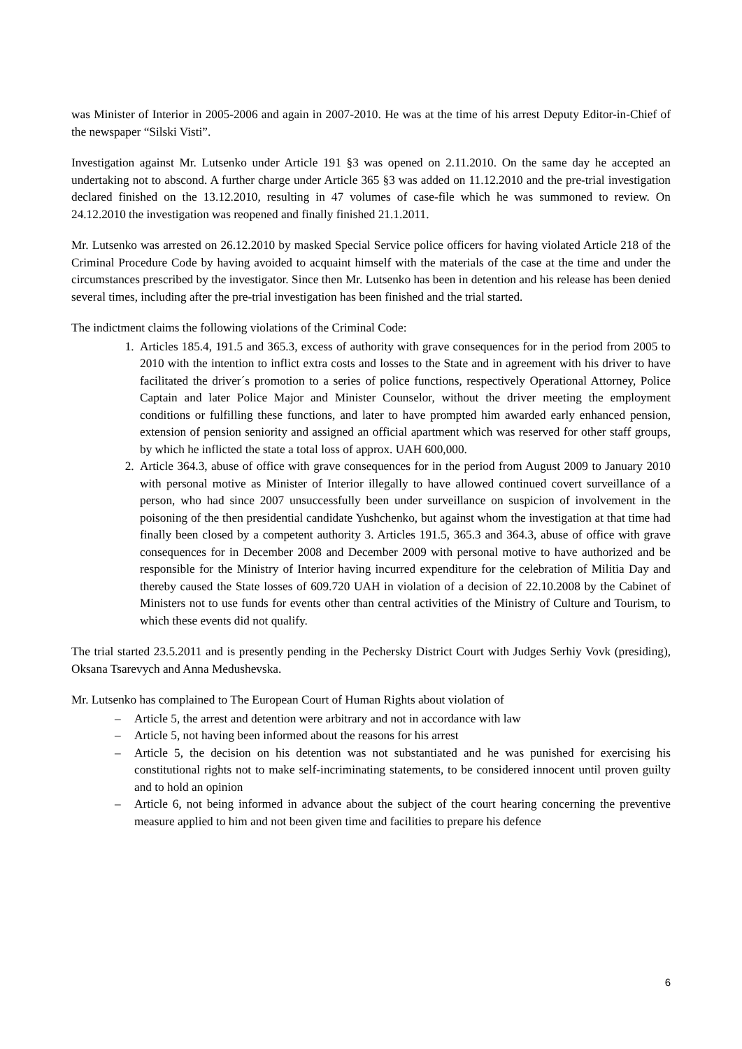was Minister of Interior in 2005-2006 and again in 2007-2010. He was at the time of his arrest Deputy Editor-in-Chief of the newspaper “Silski Visti”.
Investigation against Mr. Lutsenko under Article 191 §3 was opened on 2.11.2010. On the same day he accepted an undertaking not to abscond. A further charge under Article 365 §3 was added on 11.12.2010 and the pre-trial investigation declared finished on the 13.12.2010, resulting in 47 volumes of case-file which he was summoned to review. On 24.12.2010 the investigation was reopened and finally finished 21.1.2011.
Mr. Lutsenko was arrested on 26.12.2010 by masked Special Service police officers for having violated Article 218 of the Criminal Procedure Code by having avoided to acquaint himself with the materials of the case at the time and under the circumstances prescribed by the investigator. Since then Mr. Lutsenko has been in detention and his release has been denied several times, including after the pre-trial investigation has been finished and the trial started.
The indictment claims the following violations of the Criminal Code:
1. Articles 185.4, 191.5 and 365.3, excess of authority with grave consequences for in the period from 2005 to 2010 with the intention to inflict extra costs and losses to the State and in agreement with his driver to have facilitated the driver´s promotion to a series of police functions, respectively Operational Attorney, Police Captain and later Police Major and Minister Counselor, without the driver meeting the employment conditions or fulfilling these functions, and later to have prompted him awarded early enhanced pension, extension of pension seniority and assigned an official apartment which was reserved for other staff groups, by which he inflicted the state a total loss of approx. UAH 600,000.
2. Article 364.3, abuse of office with grave consequences for in the period from August 2009 to January 2010 with personal motive as Minister of Interior illegally to have allowed continued covert surveillance of a person, who had since 2007 unsuccessfully been under surveillance on suspicion of involvement in the poisoning of the then presidential candidate Yushchenko, but against whom the investigation at that time had finally been closed by a competent authority 3. Articles 191.5, 365.3 and 364.3, abuse of office with grave consequences for in December 2008 and December 2009 with personal motive to have authorized and be responsible for the Ministry of Interior having incurred expenditure for the celebration of Militia Day and thereby caused the State losses of 609.720 UAH in violation of a decision of 22.10.2008 by the Cabinet of Ministers not to use funds for events other than central activities of the Ministry of Culture and Tourism, to which these events did not qualify.
The trial started 23.5.2011 and is presently pending in the Pechersky District Court with Judges Serhiy Vovk (presiding), Oksana Tsarevych and Anna Medushevska.
Mr. Lutsenko has complained to The European Court of Human Rights about violation of
– Article 5, the arrest and detention were arbitrary and not in accordance with law
– Article 5, not having been informed about the reasons for his arrest
– Article 5, the decision on his detention was not substantiated and he was punished for exercising his constitutional rights not to make self-incriminating statements, to be considered innocent until proven guilty and to hold an opinion
– Article 6, not being informed in advance about the subject of the court hearing concerning the preventive measure applied to him and not been given time and facilities to prepare his defence
6